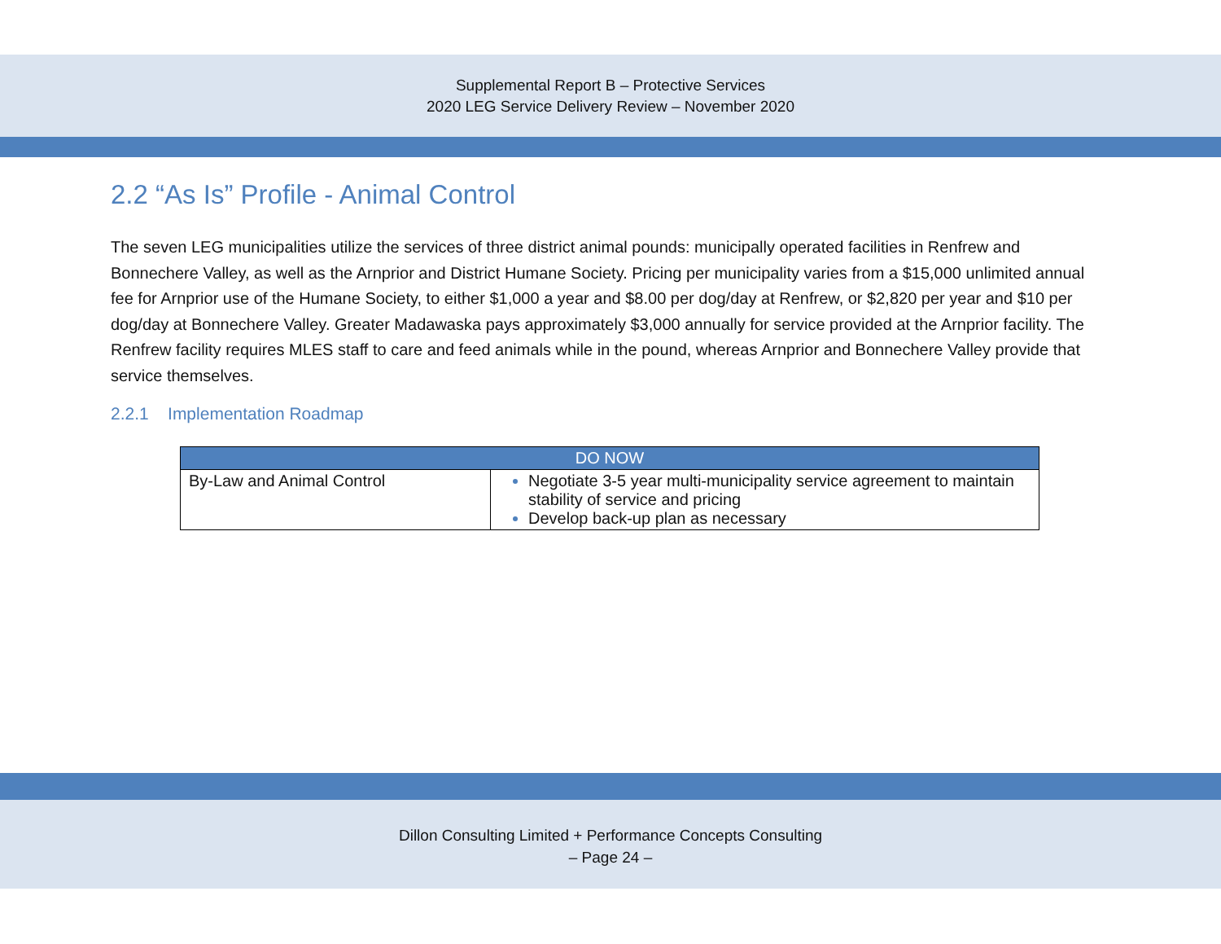Supplemental Report B – Protective Services
2020 LEG Service Delivery Review – November 2020
2.2 “As Is” Profile - Animal Control
The seven LEG municipalities utilize the services of three district animal pounds: municipally operated facilities in Renfrew and Bonnechere Valley, as well as the Arnprior and District Humane Society. Pricing per municipality varies from a $15,000 unlimited annual fee for Arnprior use of the Humane Society, to either $1,000 a year and $8.00 per dog/day at Renfrew, or $2,820 per year and $10 per dog/day at Bonnechere Valley. Greater Madawaska pays approximately $3,000 annually for service provided at the Arnprior facility. The Renfrew facility requires MLES staff to care and feed animals while in the pound, whereas Arnprior and Bonnechere Valley provide that service themselves.
2.2.1 Implementation Roadmap
| DO NOW | |
| --- | --- |
| By-Law and Animal Control | Negotiate 3-5 year multi-municipality service agreement to maintain stability of service and pricing Develop back-up plan as necessary |
Dillon Consulting Limited + Performance Concepts Consulting
– Page 24 –